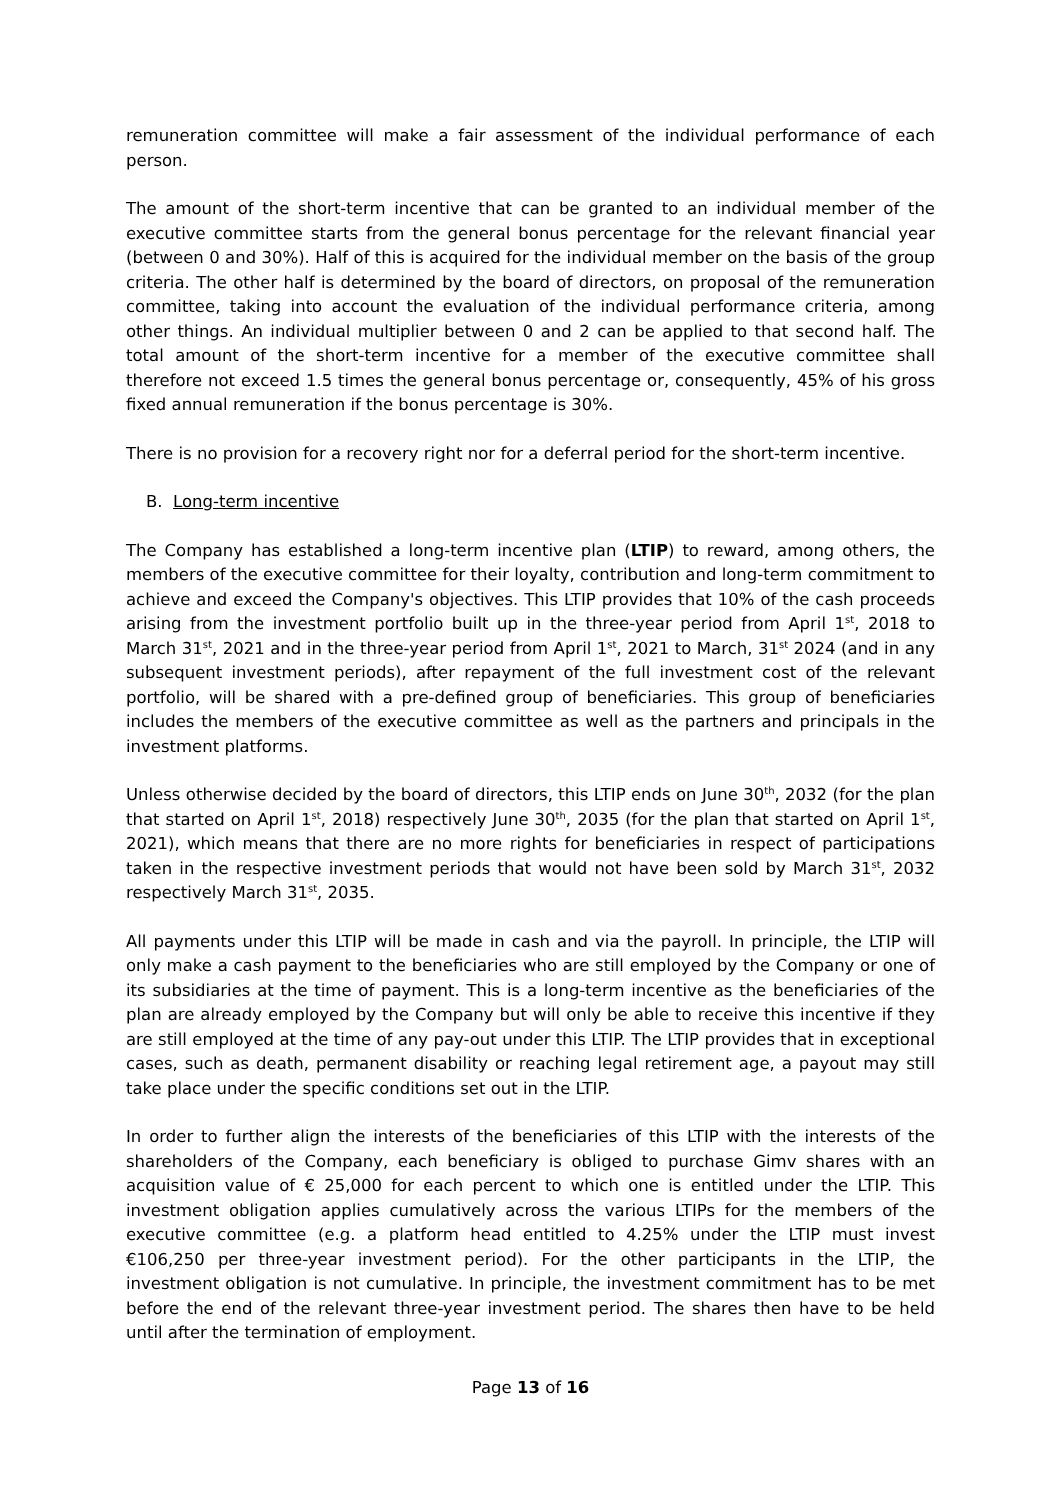remuneration committee will make a fair assessment of the individual performance of each person.
The amount of the short-term incentive that can be granted to an individual member of the executive committee starts from the general bonus percentage for the relevant financial year (between 0 and 30%). Half of this is acquired for the individual member on the basis of the group criteria. The other half is determined by the board of directors, on proposal of the remuneration committee, taking into account the evaluation of the individual performance criteria, among other things. An individual multiplier between 0 and 2 can be applied to that second half. The total amount of the short-term incentive for a member of the executive committee shall therefore not exceed 1.5 times the general bonus percentage or, consequently, 45% of his gross fixed annual remuneration if the bonus percentage is 30%.
There is no provision for a recovery right nor for a deferral period for the short-term incentive.
B. Long-term incentive
The Company has established a long-term incentive plan (LTIP) to reward, among others, the members of the executive committee for their loyalty, contribution and long-term commitment to achieve and exceed the Company's objectives. This LTIP provides that 10% of the cash proceeds arising from the investment portfolio built up in the three-year period from April 1<sup>st</sup>, 2018 to March 31<sup>st</sup>, 2021 and in the three-year period from April 1<sup>st</sup>, 2021 to March, 31<sup>st</sup> 2024 (and in any subsequent investment periods), after repayment of the full investment cost of the relevant portfolio, will be shared with a pre-defined group of beneficiaries. This group of beneficiaries includes the members of the executive committee as well as the partners and principals in the investment platforms.
Unless otherwise decided by the board of directors, this LTIP ends on June 30<sup>th</sup>, 2032 (for the plan that started on April 1<sup>st</sup>, 2018) respectively June 30<sup>th</sup>, 2035 (for the plan that started on April 1<sup>st</sup>, 2021), which means that there are no more rights for beneficiaries in respect of participations taken in the respective investment periods that would not have been sold by March 31<sup>st</sup>, 2032 respectively March 31<sup>st</sup>, 2035.
All payments under this LTIP will be made in cash and via the payroll. In principle, the LTIP will only make a cash payment to the beneficiaries who are still employed by the Company or one of its subsidiaries at the time of payment. This is a long-term incentive as the beneficiaries of the plan are already employed by the Company but will only be able to receive this incentive if they are still employed at the time of any pay-out under this LTIP. The LTIP provides that in exceptional cases, such as death, permanent disability or reaching legal retirement age, a payout may still take place under the specific conditions set out in the LTIP.
In order to further align the interests of the beneficiaries of this LTIP with the interests of the shareholders of the Company, each beneficiary is obliged to purchase Gimv shares with an acquisition value of € 25,000 for each percent to which one is entitled under the LTIP. This investment obligation applies cumulatively across the various LTIPs for the members of the executive committee (e.g. a platform head entitled to 4.25% under the LTIP must invest €106,250 per three-year investment period). For the other participants in the LTIP, the investment obligation is not cumulative. In principle, the investment commitment has to be met before the end of the relevant three-year investment period. The shares then have to be held until after the termination of employment.
Page 13 of 16